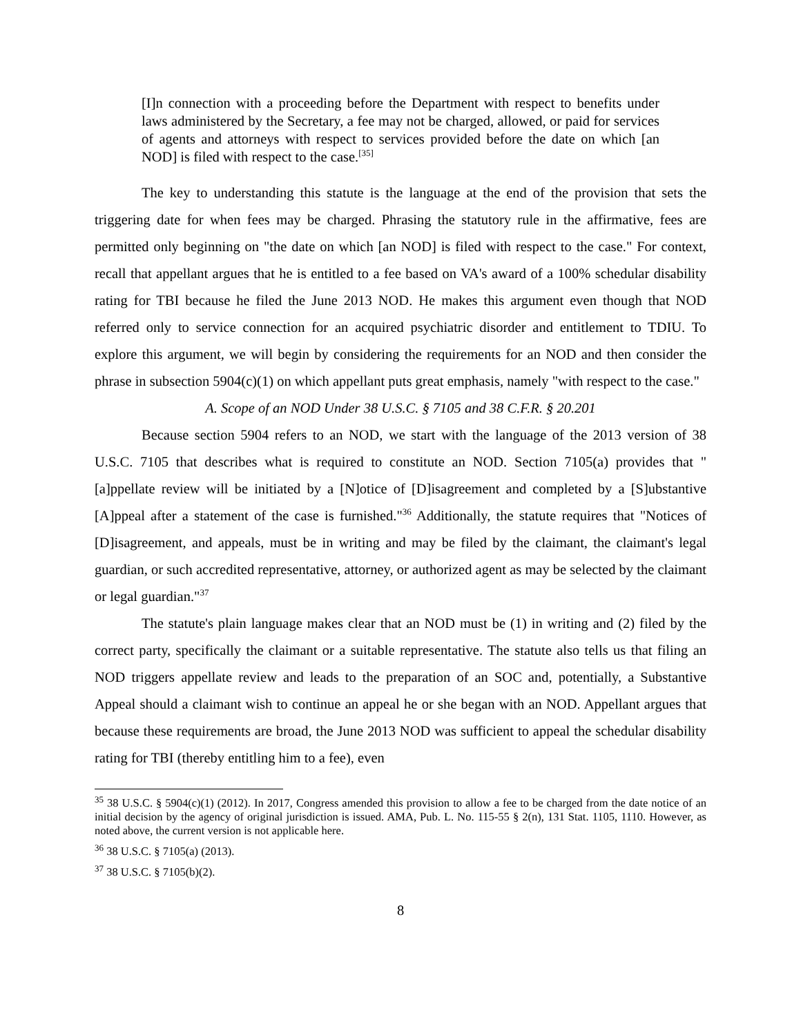[I]n connection with a proceeding before the Department with respect to benefits under laws administered by the Secretary, a fee may not be charged, allowed, or paid for services of agents and attorneys with respect to services provided before the date on which [an NOD] is filed with respect to the case.<sup>[35]</sup>
The key to understanding this statute is the language at the end of the provision that sets the triggering date for when fees may be charged. Phrasing the statutory rule in the affirmative, fees are permitted only beginning on "the date on which [an NOD] is filed with respect to the case." For context, recall that appellant argues that he is entitled to a fee based on VA's award of a 100% schedular disability rating for TBI because he filed the June 2013 NOD. He makes this argument even though that NOD referred only to service connection for an acquired psychiatric disorder and entitlement to TDIU. To explore this argument, we will begin by considering the requirements for an NOD and then consider the phrase in subsection 5904(c)(1) on which appellant puts great emphasis, namely "with respect to the case."
A. Scope of an NOD Under 38 U.S.C. § 7105 and 38 C.F.R. § 20.201
Because section 5904 refers to an NOD, we start with the language of the 2013 version of 38 U.S.C. 7105 that describes what is required to constitute an NOD. Section 7105(a) provides that "[a]ppellate review will be initiated by a [N]otice of [D]isagreement and completed by a [S]ubstantive [A]ppeal after a statement of the case is furnished."<sup>36</sup> Additionally, the statute requires that "Notices of [D]isagreement, and appeals, must be in writing and may be filed by the claimant, the claimant's legal guardian, or such accredited representative, attorney, or authorized agent as may be selected by the claimant or legal guardian."<sup>37</sup>
The statute's plain language makes clear that an NOD must be (1) in writing and (2) filed by the correct party, specifically the claimant or a suitable representative. The statute also tells us that filing an NOD triggers appellate review and leads to the preparation of an SOC and, potentially, a Substantive Appeal should a claimant wish to continue an appeal he or she began with an NOD. Appellant argues that because these requirements are broad, the June 2013 NOD was sufficient to appeal the schedular disability rating for TBI (thereby entitling him to a fee), even
<sup>35</sup> 38 U.S.C. § 5904(c)(1) (2012). In 2017, Congress amended this provision to allow a fee to be charged from the date notice of an initial decision by the agency of original jurisdiction is issued. AMA, Pub. L. No. 115-55 § 2(n), 131 Stat. 1105, 1110. However, as noted above, the current version is not applicable here.
<sup>36</sup> 38 U.S.C. § 7105(a) (2013).
<sup>37</sup> 38 U.S.C. § 7105(b)(2).
8